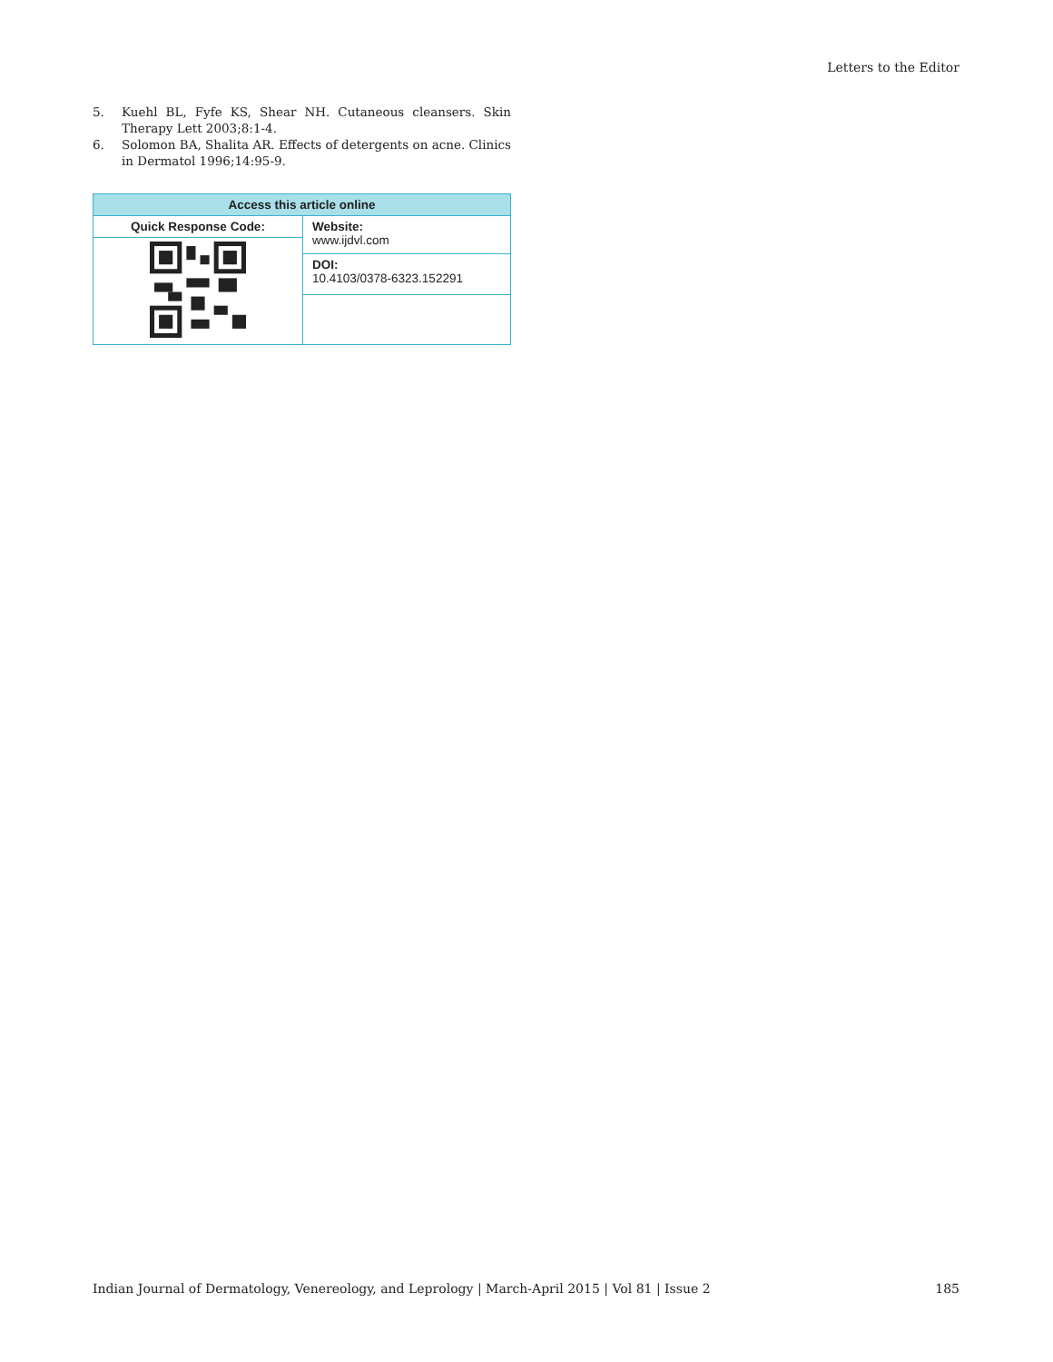Letters to the Editor
5. Kuehl BL, Fyfe KS, Shear NH. Cutaneous cleansers. Skin Therapy Lett 2003;8:1-4.
6. Solomon BA, Shalita AR. Effects of detergents on acne. Clinics in Dermatol 1996;14:95-9.
| Access this article online | |
| --- | --- |
| Quick Response Code: | Website: www.ijdvl.com |
| | DOI: 10.4103/0378-6323.152291 |
Indian Journal of Dermatology, Venereology, and Leprology | March-April 2015 | Vol 81 | Issue 2 185